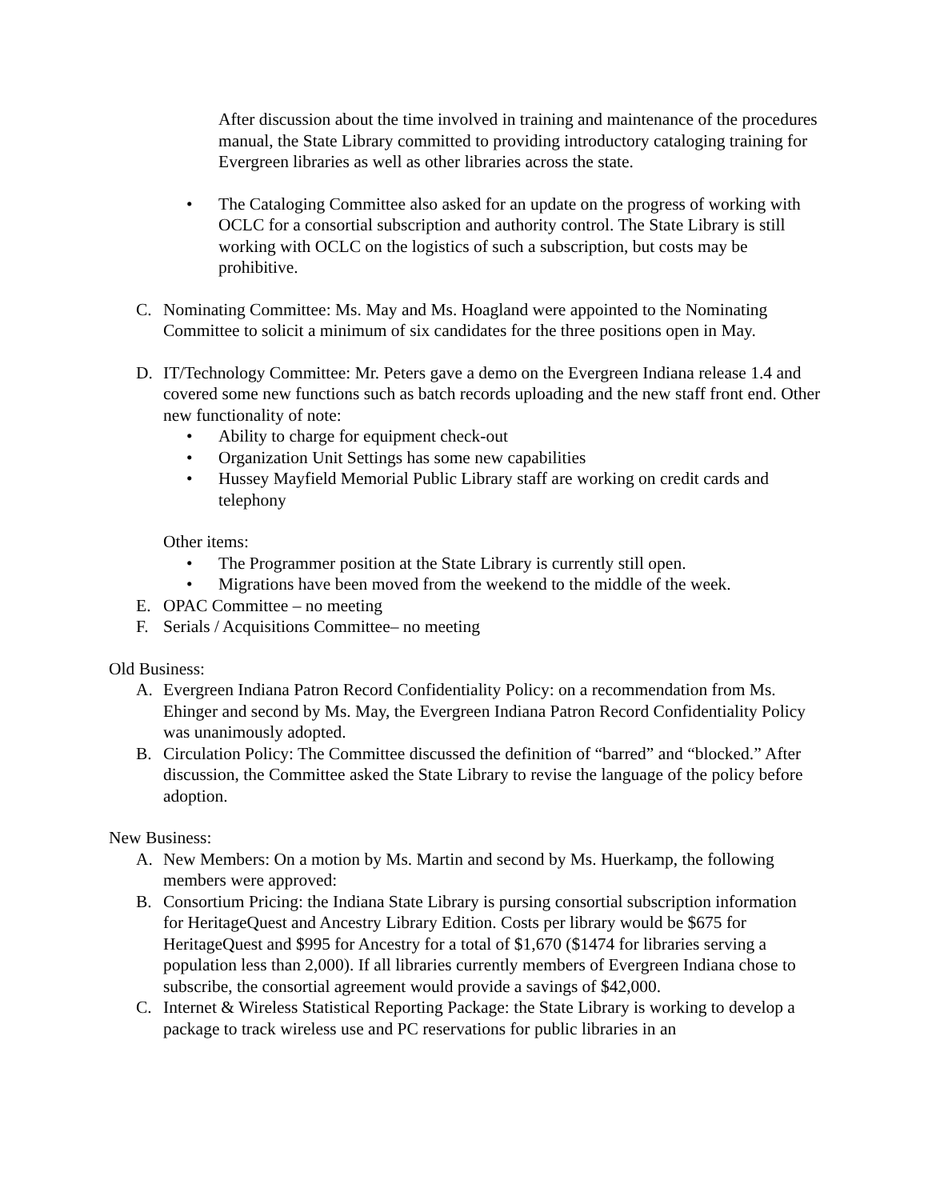After discussion about the time involved in training and maintenance of the procedures manual, the State Library committed to providing introductory cataloging training for Evergreen libraries as well as other libraries across the state.
• The Cataloging Committee also asked for an update on the progress of working with OCLC for a consortial subscription and authority control. The State Library is still working with OCLC on the logistics of such a subscription, but costs may be prohibitive.
C. Nominating Committee: Ms. May and Ms. Hoagland were appointed to the Nominating Committee to solicit a minimum of six candidates for the three positions open in May.
D. IT/Technology Committee: Mr. Peters gave a demo on the Evergreen Indiana release 1.4 and covered some new functions such as batch records uploading and the new staff front end. Other new functionality of note:
• Ability to charge for equipment check-out
• Organization Unit Settings has some new capabilities
• Hussey Mayfield Memorial Public Library staff are working on credit cards and telephony
Other items:
• The Programmer position at the State Library is currently still open.
• Migrations have been moved from the weekend to the middle of the week.
E. OPAC Committee – no meeting
F. Serials / Acquisitions Committee– no meeting
Old Business:
A. Evergreen Indiana Patron Record Confidentiality Policy: on a recommendation from Ms. Ehinger and second by Ms. May, the Evergreen Indiana Patron Record Confidentiality Policy was unanimously adopted.
B. Circulation Policy: The Committee discussed the definition of “barred” and “blocked.” After discussion, the Committee asked the State Library to revise the language of the policy before adoption.
New Business:
A. New Members: On a motion by Ms. Martin and second by Ms. Huerkamp, the following members were approved:
B. Consortium Pricing: the Indiana State Library is pursing consortial subscription information for HeritageQuest and Ancestry Library Edition. Costs per library would be $675 for HeritageQuest and $995 for Ancestry for a total of $1,670 ($1474 for libraries serving a population less than 2,000). If all libraries currently members of Evergreen Indiana chose to subscribe, the consortial agreement would provide a savings of $42,000.
C. Internet & Wireless Statistical Reporting Package: the State Library is working to develop a package to track wireless use and PC reservations for public libraries in an